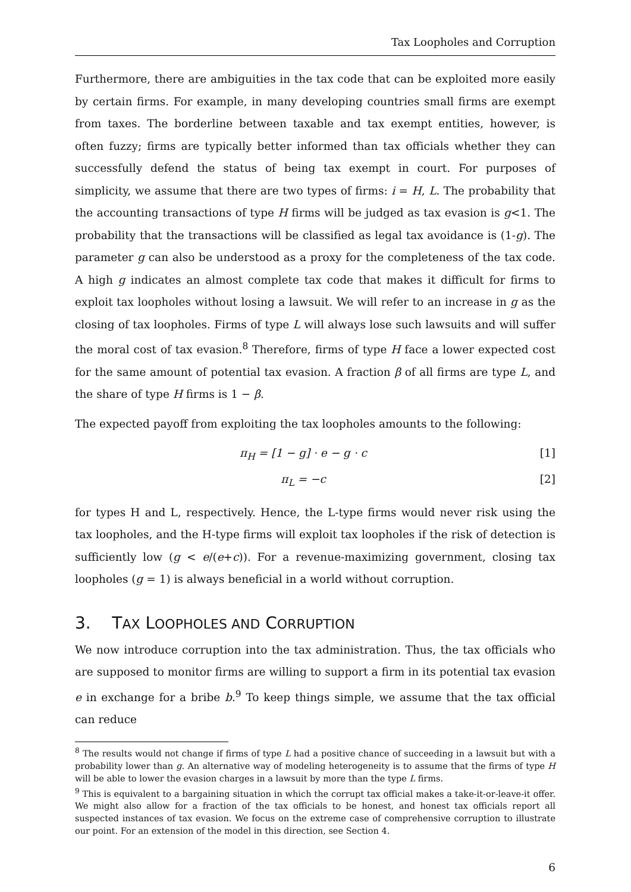Tax Loopholes and Corruption
Furthermore, there are ambiguities in the tax code that can be exploited more easily by certain firms. For example, in many developing countries small firms are exempt from taxes. The borderline between taxable and tax exempt entities, however, is often fuzzy; firms are typically better informed than tax officials whether they can successfully defend the status of being tax exempt in court. For purposes of simplicity, we assume that there are two types of firms: i = H, L. The probability that the accounting transactions of type H firms will be judged as tax evasion is g<1. The probability that the transactions will be classified as legal tax avoidance is (1-g). The parameter g can also be understood as a proxy for the completeness of the tax code. A high g indicates an almost complete tax code that makes it difficult for firms to exploit tax loopholes without losing a lawsuit. We will refer to an increase in g as the closing of tax loopholes. Firms of type L will always lose such lawsuits and will suffer the moral cost of tax evasion.<sup>8</sup> Therefore, firms of type H face a lower expected cost for the same amount of potential tax evasion. A fraction β of all firms are type L, and the share of type H firms is 1 − β.
The expected payoff from exploiting the tax loopholes amounts to the following:
π<sub>H</sub> = [1 − g] · e − g · c [1]
π<sub>L</sub> = −c [2]
for types H and L, respectively. Hence, the L-type firms would never risk using the tax loopholes, and the H-type firms will exploit tax loopholes if the risk of detection is sufficiently low (g < e/(e+c)). For a revenue-maximizing government, closing tax loopholes (g = 1) is always beneficial in a world without corruption.
3. TAX LOOPHOLES AND CORRUPTION
We now introduce corruption into the tax administration. Thus, the tax officials who are supposed to monitor firms are willing to support a firm in its potential tax evasion e in exchange for a bribe b.<sup>9</sup> To keep things simple, we assume that the tax official can reduce
<sup>8</sup> The results would not change if firms of type L had a positive chance of succeeding in a lawsuit but with a probability lower than g. An alternative way of modeling heterogeneity is to assume that the firms of type H will be able to lower the evasion charges in a lawsuit by more than the type L firms.
<sup>9</sup> This is equivalent to a bargaining situation in which the corrupt tax official makes a take-it-or-leave-it offer. We might also allow for a fraction of the tax officials to be honest, and honest tax officials report all suspected instances of tax evasion. We focus on the extreme case of comprehensive corruption to illustrate our point. For an extension of the model in this direction, see Section 4.
6